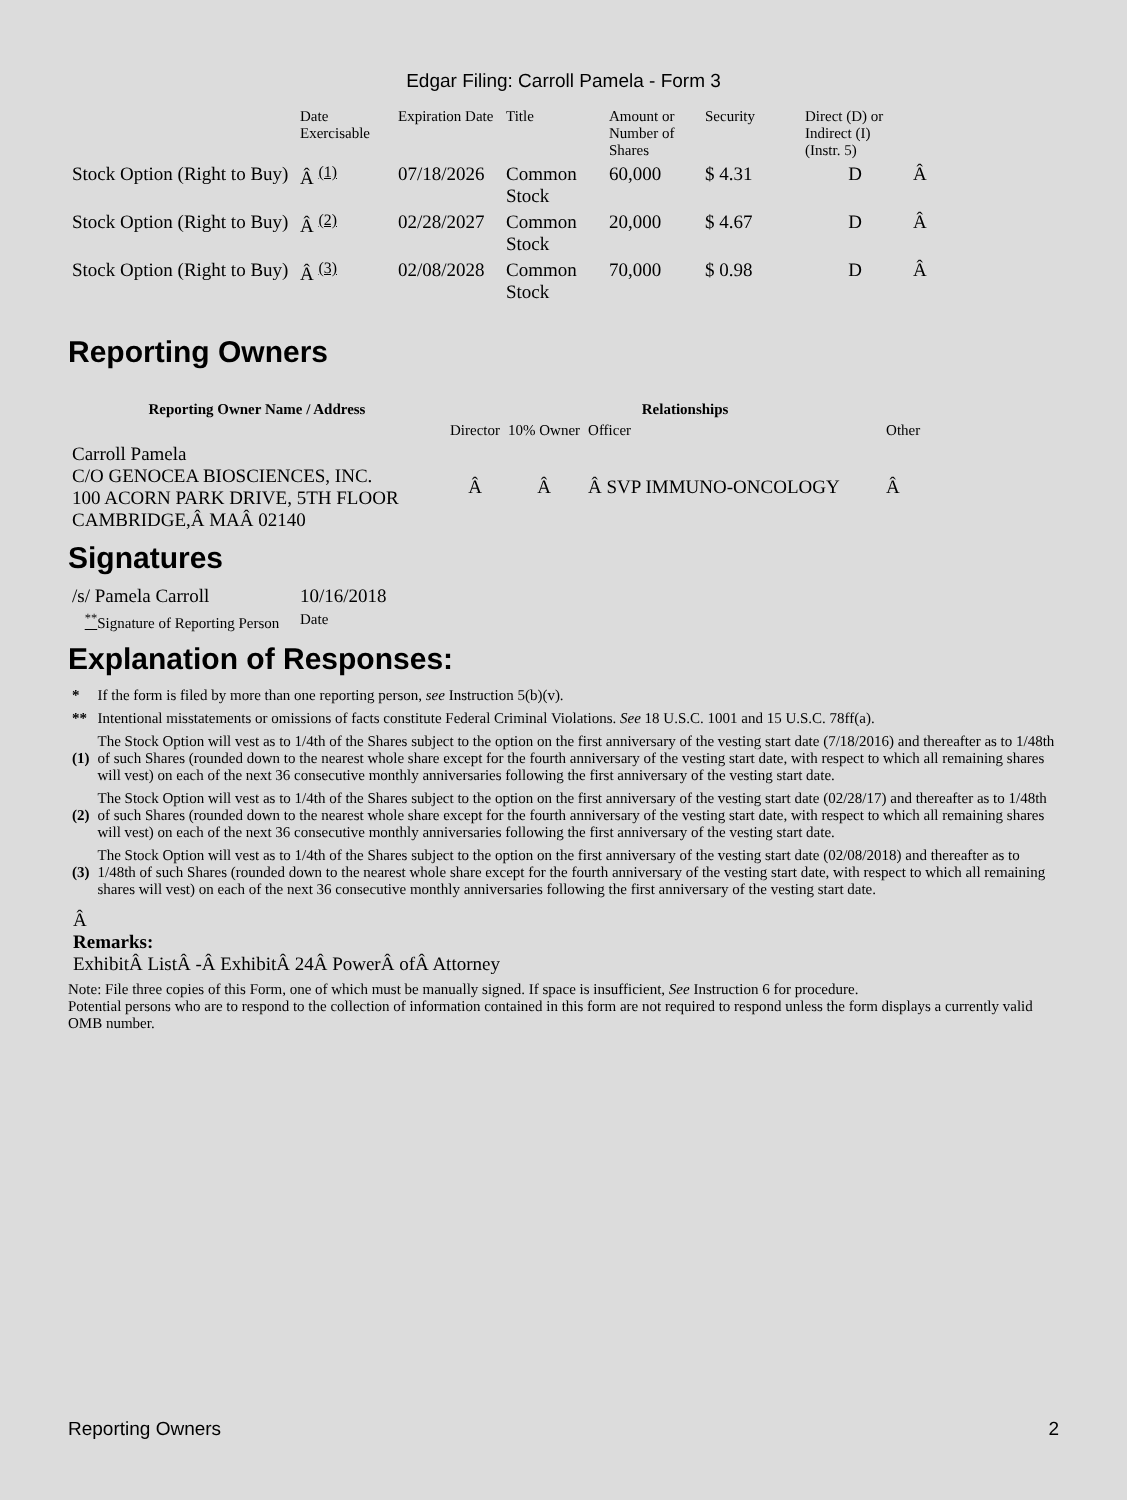Edgar Filing: Carroll Pamela - Form 3
| | Date Exercisable | Expiration Date | Title | Amount or Number of Shares | Security | Direct (D) or Indirect (I) (Instr. 5) | |
| Stock Option (Right to Buy) | Â <sup>(1)</sup> | 07/18/2026 | Common Stock | 60,000 | $ 4.31 | D | Â |
| Stock Option (Right to Buy) | Â <sup>(2)</sup> | 02/28/2027 | Common Stock | 20,000 | $ 4.67 | D | Â |
| Stock Option (Right to Buy) | Â <sup>(3)</sup> | 02/08/2028 | Common Stock | 70,000 | $ 0.98 | D | Â |
Reporting Owners
| Reporting Owner Name / Address | Relationships | | | |
| --- | --- | --- | --- | --- |
| | Director | 10% Owner | Officer | Other |
| Carroll Pamela C/O GENOCEA BIOSCIENCES, INC. 100 ACORN PARK DRIVE, 5TH FLOOR CAMBRIDGE,Â MAÂ 02140 | Â | Â | Â SVP IMMUNO-ONCOLOGY | Â |
Signatures
| /s/ Pamela Carroll | 10/16/2018 |
| <sup>**</sup> Signature of Reporting Person | Date |
Explanation of Responses:
| * | If the form is filed by more than one reporting person, see Instruction 5(b)(v). |
| ** | Intentional misstatements or omissions of facts constitute Federal Criminal Violations. See 18 U.S.C. 1001 and 15 U.S.C. 78ff(a). |
| (1) | The Stock Option will vest as to 1/4th of the Shares subject to the option on the first anniversary of the vesting start date (7/18/2016) and thereafter as to 1/48th of such Shares (rounded down to the nearest whole share except for the fourth anniversary of the vesting start date, with respect to which all remaining shares will vest) on each of the next 36 consecutive monthly anniversaries following the first anniversary of the vesting start date. |
| (2) | The Stock Option will vest as to 1/4th of the Shares subject to the option on the first anniversary of the vesting start date (02/28/17) and thereafter as to 1/48th of such Shares (rounded down to the nearest whole share except for the fourth anniversary of the vesting start date, with respect to which all remaining shares will vest) on each of the next 36 consecutive monthly anniversaries following the first anniversary of the vesting start date. |
| (3) | The Stock Option will vest as to 1/4th of the Shares subject to the option on the first anniversary of the vesting start date (02/08/2018) and thereafter as to 1/48th of such Shares (rounded down to the nearest whole share except for the fourth anniversary of the vesting start date, with respect to which all remaining shares will vest) on each of the next 36 consecutive monthly anniversaries following the first anniversary of the vesting start date. |
Â
Remarks:
ExhibitÂ ListÂ -Â ExhibitÂ 24Â PowerÂ ofÂ Attorney
Note: File three copies of this Form, one of which must be manually signed. If space is insufficient, See Instruction 6 for procedure.
Potential persons who are to respond to the collection of information contained in this form are not required to respond unless the form displays a currently valid OMB number.
Reporting Owners 2